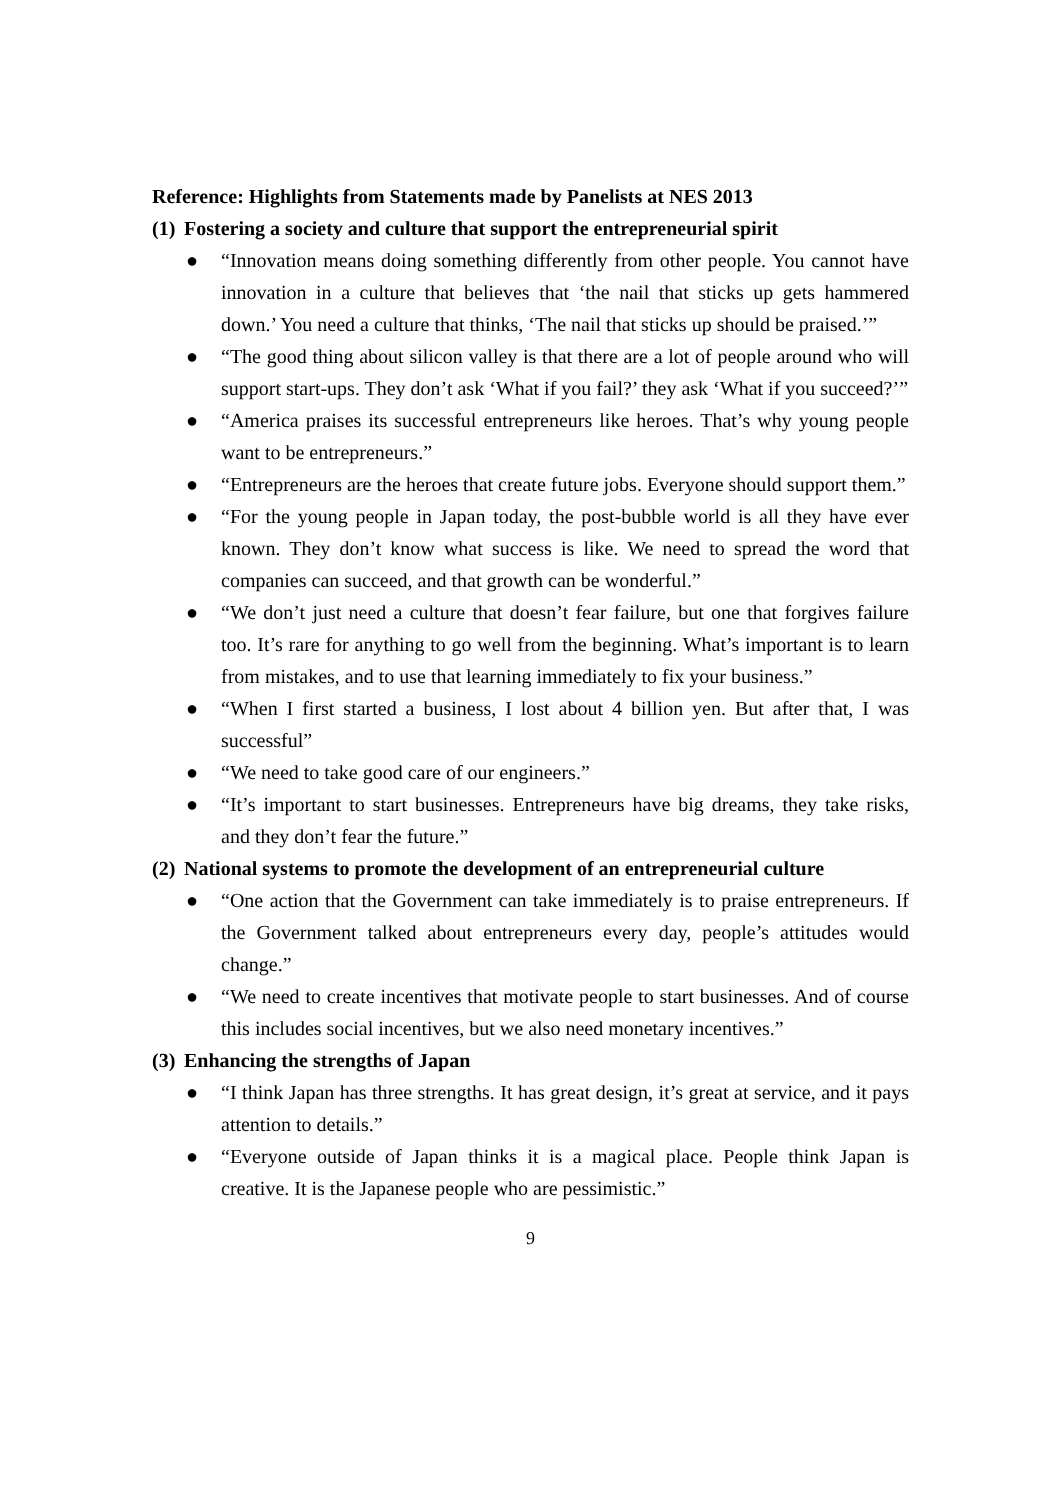Reference: Highlights from Statements made by Panelists at NES 2013
(1) Fostering a society and culture that support the entrepreneurial spirit
● “Innovation means doing something differently from other people. You cannot have innovation in a culture that believes that ‘the nail that sticks up gets hammered down.’ You need a culture that thinks, ‘The nail that sticks up should be praised.’”
● “The good thing about silicon valley is that there are a lot of people around who will support start-ups. They don’t ask ‘What if you fail?’ they ask ‘What if you succeed?’”
● “America praises its successful entrepreneurs like heroes. That’s why young people want to be entrepreneurs.”
● “Entrepreneurs are the heroes that create future jobs. Everyone should support them.”
● “For the young people in Japan today, the post-bubble world is all they have ever known. They don’t know what success is like. We need to spread the word that companies can succeed, and that growth can be wonderful.”
● “We don’t just need a culture that doesn’t fear failure, but one that forgives failure too. It’s rare for anything to go well from the beginning. What’s important is to learn from mistakes, and to use that learning immediately to fix your business.”
● “When I first started a business, I lost about 4 billion yen. But after that, I was successful”
● “We need to take good care of our engineers.”
● “It’s important to start businesses. Entrepreneurs have big dreams, they take risks, and they don’t fear the future.”
(2) National systems to promote the development of an entrepreneurial culture
● “One action that the Government can take immediately is to praise entrepreneurs. If the Government talked about entrepreneurs every day, people’s attitudes would change.”
● “We need to create incentives that motivate people to start businesses. And of course this includes social incentives, but we also need monetary incentives.”
(3) Enhancing the strengths of Japan
● “I think Japan has three strengths. It has great design, it’s great at service, and it pays attention to details.”
● “Everyone outside of Japan thinks it is a magical place. People think Japan is creative. It is the Japanese people who are pessimistic.”
9